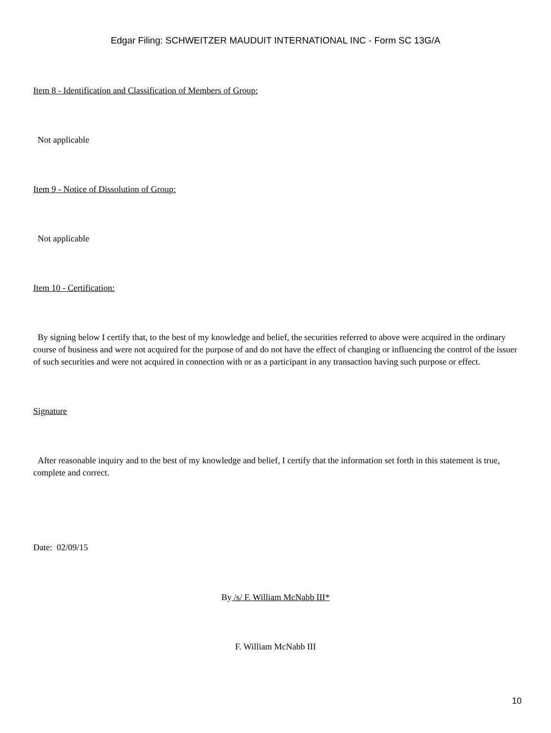Edgar Filing: SCHWEITZER MAUDUIT INTERNATIONAL INC - Form SC 13G/A
Item 8 - Identification and Classification of Members of Group:
Not applicable
Item 9 - Notice of Dissolution of Group:
Not applicable
Item 10 - Certification:
By signing below I certify that, to the best of my knowledge and belief, the securities referred to above were acquired in the ordinary course of business and were not acquired for the purpose of and do not have the effect of changing or influencing the control of the issuer of such securities and were not acquired in connection with or as a participant in any transaction having such purpose or effect.
Signature
After reasonable inquiry and to the best of my knowledge and belief, I certify that the information set forth in this statement is true, complete and correct.
Date: 02/09/15
By /s/ F. William McNabb III*
F. William McNabb III
10